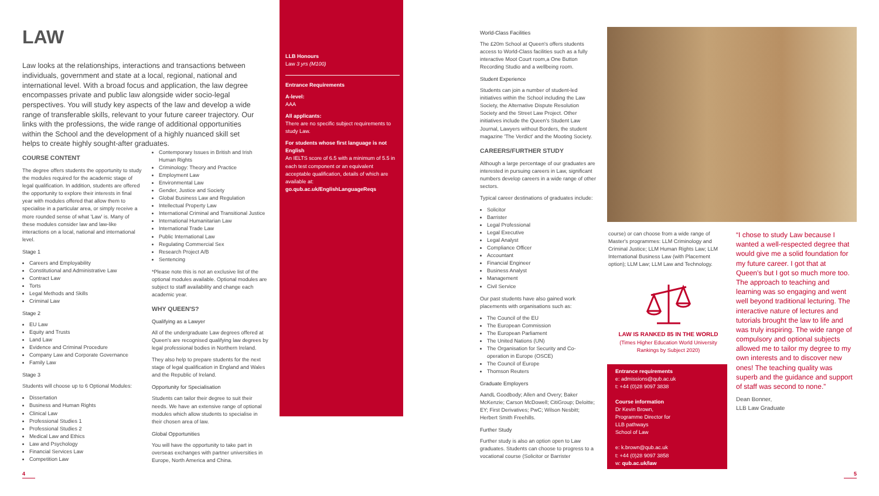LAW
Law looks at the relationships, interactions and transactions between individuals, government and state at a local, regional, national and international level. With a broad focus and application, the law degree encompasses private and public law alongside wider socio-legal perspectives. You will study key aspects of the law and develop a wide range of transferable skills, relevant to your future career trajectory. Our links with the professions, the wide range of additional opportunities within the School and the development of a highly nuanced skill set helps to create highly sought-after graduates.
COURSE CONTENT
The degree offers students the opportunity to study the modules required for the academic stage of legal qualification. In addition, students are offered the opportunity to explore their interests in final year with modules offered that allow them to specialise in a particular area, or simply receive a more rounded sense of what 'Law' is. Many of these modules consider law and law-like interactions on a local, national and international level.
Stage 1
Careers and Employability
Constitutional and Administrative Law
Contract Law
Torts
Legal Methods and Skills
Criminal Law
Stage 2
EU Law
Equity and Trusts
Land Law
Evidence and Criminal Procedure
Company Law and Corporate Governance
Family Law
Stage 3
Students will choose up to 6 Optional Modules:
Dissertation
Business and Human Rights
Clinical Law
Professional Studies 1
Professional Studies 2
Medical Law and Ethics
Law and Psychology
Financial Services Law
Competition Law
Contemporary Issues in British and Irish Human Rights
Criminology: Theory and Practice
Employment Law
Environmental Law
Gender, Justice and Society
Global Business Law and Regulation
Intellectual Property Law
International Criminal and Transitional Justice
International Humanitarian Law
International Trade Law
Public International Law
Regulating Commercial Sex
Research Project A/B
Sentencing
*Please note this is not an exclusive list of the optional modules available. Optional modules are subject to staff availability and change each academic year.
WHY QUEEN'S?
Qualifying as a Lawyer
All of the undergraduate Law degrees offered at Queen's are recognised qualifying law degrees by legal professional bodies in Northern Ireland.
They also help to prepare students for the next stage of legal qualification in England and Wales and the Republic of Ireland.
Opportunity for Specialisation
Students can tailor their degree to suit their needs. We have an extensive range of optional modules which allow students to specialise in their chosen area of law.
Global Opportunities
You will have the opportunity to take part in overseas exchanges with partner universities in Europe, North America and China.
LLB Honours
Law 3 yrs (M100)
Entrance Requirements
A-level:
AAA
All applicants:
There are no specific subject requirements to study Law.
For students whose first language is not English
An IELTS score of 6.5 with a minimum of 5.5 in each test component or an equivalent acceptable qualification, details of which are available at: go.qub.ac.uk/EnglishLanguageReqs
World-Class Facilities
The £20m School at Queen's offers students access to World-Class facilities such as a fully interactive Moot Court room,a One Button Recording Studio and a wellbeing room.
Student Experience
Students can join a number of student-led initiatives within the School including the Law Society, the Alternative Dispute Resolution Society and the Street Law Project. Other initiatives include the Queen's Student Law Journal, Lawyers without Borders, the student magazine 'The Verdict' and the Mooting Society.
CAREERS/FURTHER STUDY
Although a large percentage of our graduates are interested in pursuing careers in Law, significant numbers develop careers in a wide range of other sectors.
Typical career destinations of graduates include:
Solicitor
Barrister
Legal Professional
Legal Executive
Legal Analyst
Compliance Officer
Accountant
Financial Engineer
Business Analyst
Management
Civil Service
Our past students have also gained work placements with organisations such as:
The Council of the EU
The European Commission
The European Parliament
The United Nations (UN)
The Organisation for Security and Co-operation in Europe (OSCE)
The Council of Europe
Thomson Reuters
Graduate Employers
AandL Goodbody; Allen and Overy; Baker McKenzie; Carson McDowell; CitiGroup; Deloitte; EY; First Derivatives; PwC; Wilson Nesbitt; Herbert Smith Freehills.
Further Study
Further study is also an option open to Law graduates. Students can choose to progress to a vocational course (Solicitor or Barrister
course) or can choose from a wide range of Master's programmes: LLM Criminology and Criminal Justice; LLM Human Rights Law; LLM International Business Law (with Placement option); LLM Law; LLM Law and Technology.
LAW IS RANKED 85 IN THE WORLD
(Times Higher Education World University Rankings by Subject 2020)
Entrance requirements
e: admissions@qub.ac.uk
t: +44 (0)28 9097 3838
Course information
Dr Kevin Brown,
Programme Director for
LLB pathways
School of Law
e: k.brown@qub.ac.uk
t: +44 (0)28 9097 3858
w: qub.ac.uk/law
“I chose to study Law because I wanted a well-respected degree that would give me a solid foundation for my future career. I got that at Queen's but I got so much more too. The approach to teaching and learning was so engaging and went well beyond traditional lecturing. The interactive nature of lectures and tutorials brought the law to life and was truly inspiring. The wide range of compulsory and optional subjects allowed me to tailor my degree to my own interests and to discover new ones! The teaching quality was superb and the guidance and support of staff was second to none.”
Dean Bonner,
LLB Law Graduate
4 5